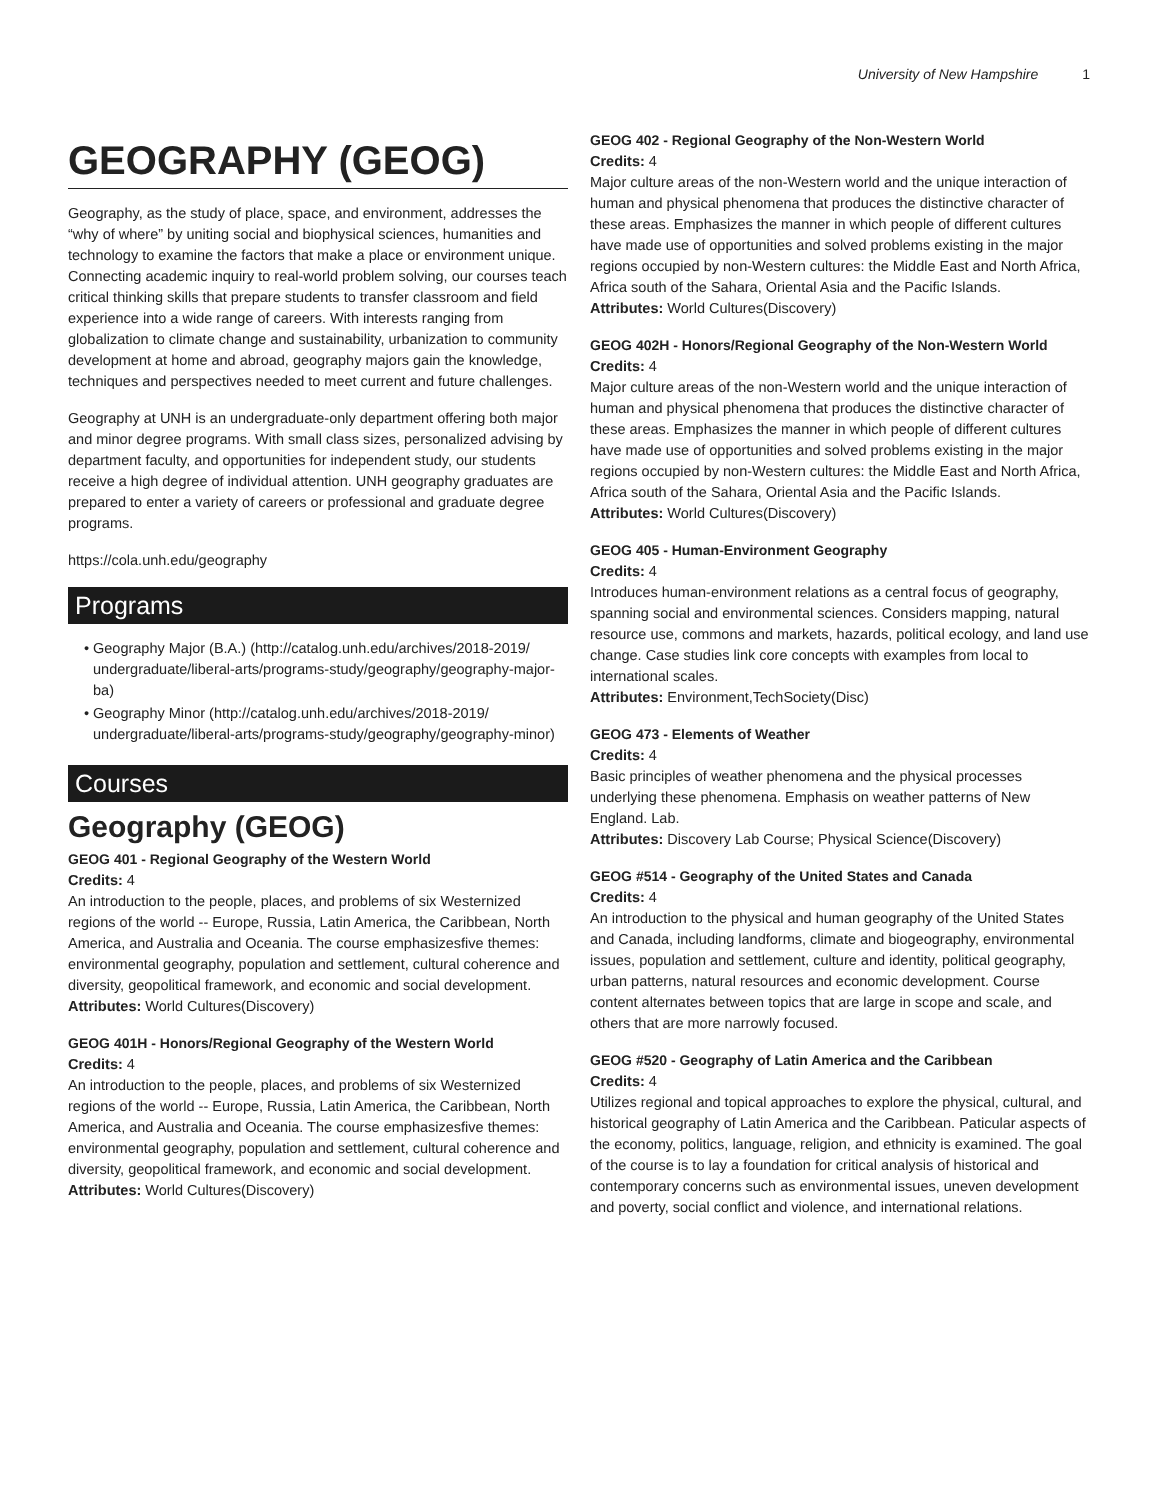University of New Hampshire 1
GEOGRAPHY (GEOG)
Geography, as the study of place, space, and environment, addresses the “why of where” by uniting social and biophysical sciences, humanities and technology to examine the factors that make a place or environment unique. Connecting academic inquiry to real-world problem solving, our courses teach critical thinking skills that prepare students to transfer classroom and field experience into a wide range of careers. With interests ranging from globalization to climate change and sustainability, urbanization to community development at home and abroad, geography majors gain the knowledge, techniques and perspectives needed to meet current and future challenges.
Geography at UNH is an undergraduate-only department offering both major and minor degree programs. With small class sizes, personalized advising by department faculty, and opportunities for independent study, our students receive a high degree of individual attention. UNH geography graduates are prepared to enter a variety of careers or professional and graduate degree programs.
https://cola.unh.edu/geography
Programs
Geography Major (B.A.) (http://catalog.unh.edu/archives/2018-2019/ undergraduate/liberal-arts/programs-study/geography/geography-major-ba)
Geography Minor (http://catalog.unh.edu/archives/2018-2019/ undergraduate/liberal-arts/programs-study/geography/geography-minor)
Courses
Geography (GEOG)
GEOG 401 - Regional Geography of the Western World
Credits: 4
An introduction to the people, places, and problems of six Westernized regions of the world -- Europe, Russia, Latin America, the Caribbean, North America, and Australia and Oceania. The course emphasizesfive themes: environmental geography, population and settlement, cultural coherence and diversity, geopolitical framework, and economic and social development.
Attributes: World Cultures(Discovery)
GEOG 401H - Honors/Regional Geography of the Western World
Credits: 4
An introduction to the people, places, and problems of six Westernized regions of the world -- Europe, Russia, Latin America, the Caribbean, North America, and Australia and Oceania. The course emphasizesfive themes: environmental geography, population and settlement, cultural coherence and diversity, geopolitical framework, and economic and social development.
Attributes: World Cultures(Discovery)
GEOG 402 - Regional Geography of the Non-Western World
Credits: 4
Major culture areas of the non-Western world and the unique interaction of human and physical phenomena that produces the distinctive character of these areas. Emphasizes the manner in which people of different cultures have made use of opportunities and solved problems existing in the major regions occupied by non-Western cultures: the Middle East and North Africa, Africa south of the Sahara, Oriental Asia and the Pacific Islands.
Attributes: World Cultures(Discovery)
GEOG 402H - Honors/Regional Geography of the Non-Western World
Credits: 4
Major culture areas of the non-Western world and the unique interaction of human and physical phenomena that produces the distinctive character of these areas. Emphasizes the manner in which people of different cultures have made use of opportunities and solved problems existing in the major regions occupied by non-Western cultures: the Middle East and North Africa, Africa south of the Sahara, Oriental Asia and the Pacific Islands.
Attributes: World Cultures(Discovery)
GEOG 405 - Human-Environment Geography
Credits: 4
Introduces human-environment relations as a central focus of geography, spanning social and environmental sciences. Considers mapping, natural resource use, commons and markets, hazards, political ecology, and land use change. Case studies link core concepts with examples from local to international scales.
Attributes: Environment,TechSociety(Disc)
GEOG 473 - Elements of Weather
Credits: 4
Basic principles of weather phenomena and the physical processes underlying these phenomena. Emphasis on weather patterns of New England. Lab.
Attributes: Discovery Lab Course; Physical Science(Discovery)
GEOG #514 - Geography of the United States and Canada
Credits: 4
An introduction to the physical and human geography of the United States and Canada, including landforms, climate and biogeography, environmental issues, population and settlement, culture and identity, political geography, urban patterns, natural resources and economic development. Course content alternates between topics that are large in scope and scale, and others that are more narrowly focused.
GEOG #520 - Geography of Latin America and the Caribbean
Credits: 4
Utilizes regional and topical approaches to explore the physical, cultural, and historical geography of Latin America and the Caribbean. Paticular aspects of the economy, politics, language, religion, and ethnicity is examined. The goal of the course is to lay a foundation for critical analysis of historical and contemporary concerns such as environmental issues, uneven development and poverty, social conflict and violence, and international relations.